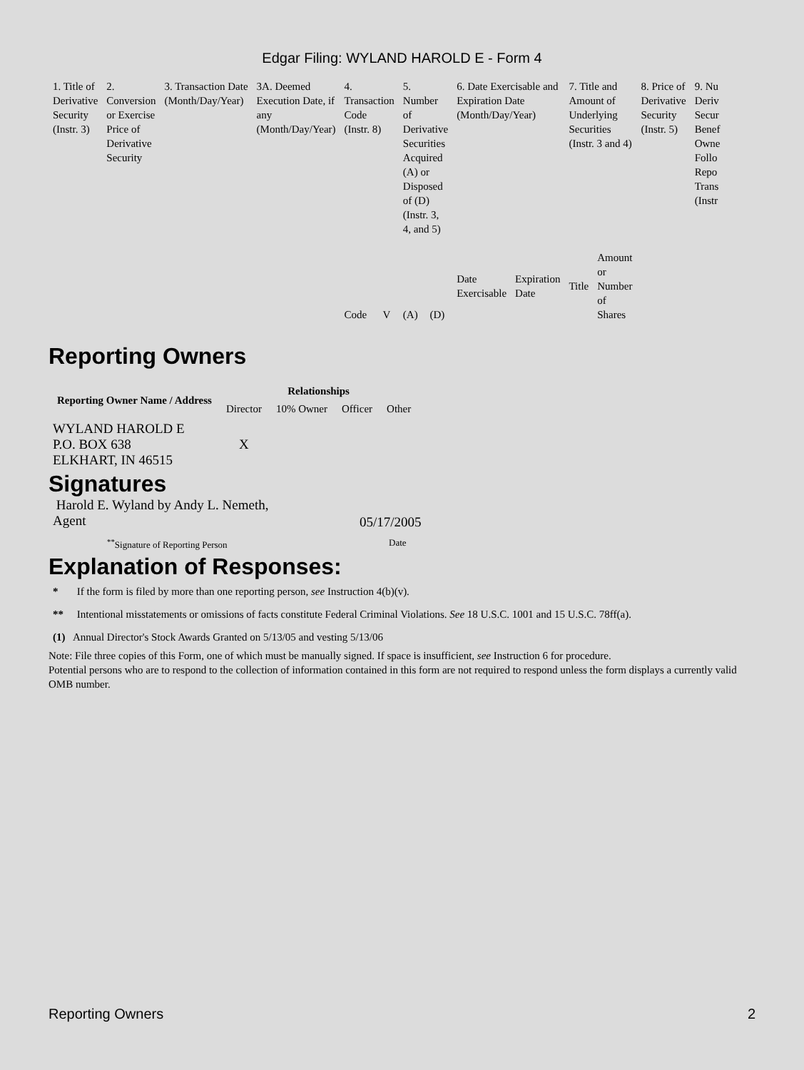Edgar Filing: WYLAND HAROLD E - Form 4
| 1. Title of Derivative Security (Instr. 3) | 2. Conversion or Exercise Price of Derivative Security | 3. Transaction Date (Month/Day/Year) | 3A. Deemed Execution Date, if any (Month/Day/Year) | 4. Transaction Code (Instr. 8) | | 5. Number of Derivative Securities Acquired (A) or Disposed of (D) (Instr. 3, 4, and 5) | | 6. Date Exercisable and Expiration Date (Month/Day/Year) | | 7. Title and Amount of Underlying Securities (Instr. 3 and 4) | | 8. Price of Derivative Security (Instr. 5) | 9. Nu Deriv Secur Benef Owne Follo Repo Trans (Instr |
| --- | --- | --- | --- | --- | --- | --- | --- | --- | --- | --- | --- | --- | --- |
| | | | | | | | | Date Exercisable | Expiration Date | Title | Amount or Number of Shares | | |
| | | | | Code | V | (A) | (D) | | | | | | |
Reporting Owners
| Reporting Owner Name / Address | Relationships | | | |
| --- | --- | --- | --- | --- |
| | Director | 10% Owner | Officer | Other |
| WYLAND HAROLD E P.O. BOX 638 ELKHART, IN 46515 | X | | | |
Signatures
Harold E. Wyland by Andy L. Nemeth,
Agent
05/17/2005
<sup>**</sup> Signature of Reporting Person Date
Explanation of Responses:
* If the form is filed by more than one reporting person, see Instruction 4(b)(v).
** Intentional misstatements or omissions of facts constitute Federal Criminal Violations. See 18 U.S.C. 1001 and 15 U.S.C. 78ff(a).
(1) Annual Director's Stock Awards Granted on 5/13/05 and vesting 5/13/06
Note: File three copies of this Form, one of which must be manually signed. If space is insufficient, see Instruction 6 for procedure.
Potential persons who are to respond to the collection of information contained in this form are not required to respond unless the form displays a currently valid OMB number.
Reporting Owners 2